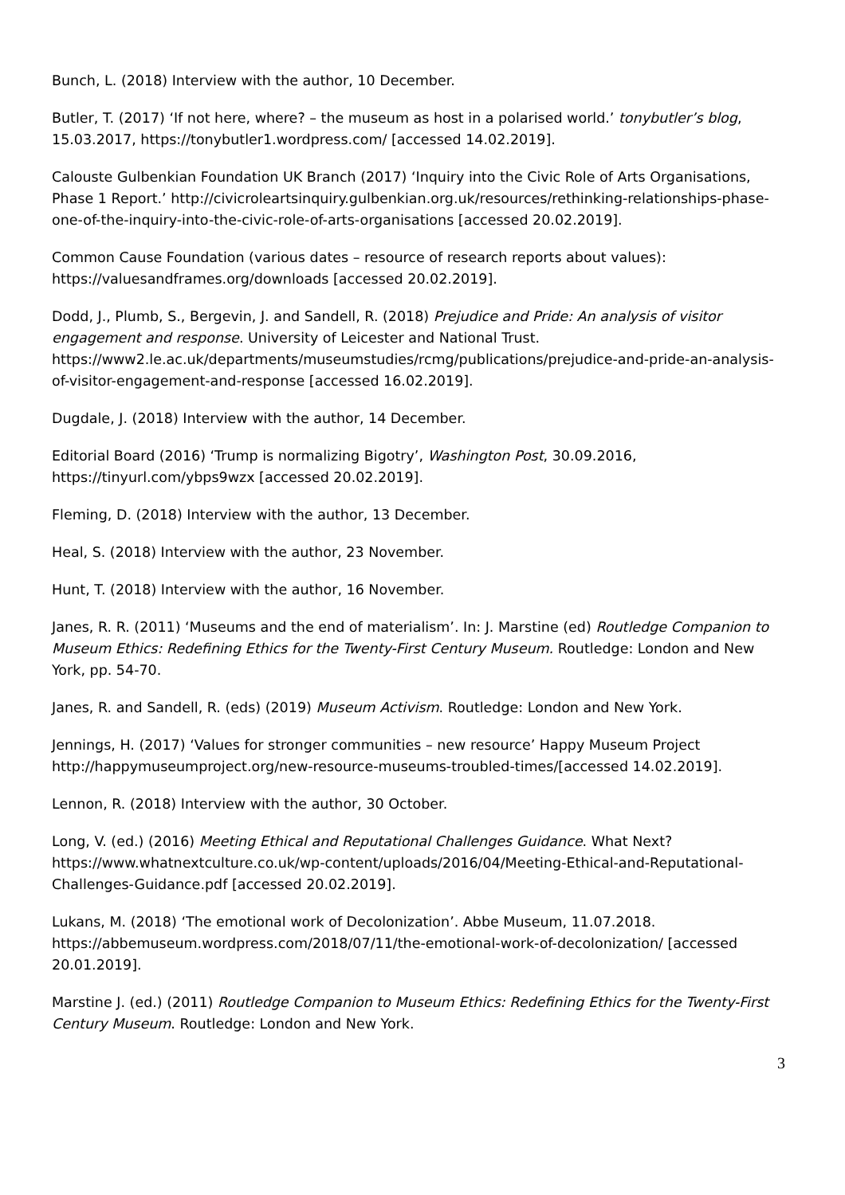Bunch, L. (2018) Interview with the author, 10 December.
Butler, T. (2017) ‘If not here, where? – the museum as host in a polarised world.’ tonybutler’s blog, 15.03.2017, https://tonybutler1.wordpress.com/ [accessed 14.02.2019].
Calouste Gulbenkian Foundation UK Branch (2017) ‘Inquiry into the Civic Role of Arts Organisations, Phase 1 Report.’ http://civicroleartsinquiry.gulbenkian.org.uk/resources/rethinking-relationships-phase-one-of-the-inquiry-into-the-civic-role-of-arts-organisations [accessed 20.02.2019].
Common Cause Foundation (various dates – resource of research reports about values): https://valuesandframes.org/downloads [accessed 20.02.2019].
Dodd, J., Plumb, S., Bergevin, J. and Sandell, R. (2018) Prejudice and Pride: An analysis of visitor engagement and response. University of Leicester and National Trust. https://www2.le.ac.uk/departments/museumstudies/rcmg/publications/prejudice-and-pride-an-analysis-of-visitor-engagement-and-response [accessed 16.02.2019].
Dugdale, J. (2018) Interview with the author, 14 December.
Editorial Board (2016) ‘Trump is normalizing Bigotry’, Washington Post, 30.09.2016, https://tinyurl.com/ybps9wzx [accessed 20.02.2019].
Fleming, D. (2018) Interview with the author, 13 December.
Heal, S. (2018) Interview with the author, 23 November.
Hunt, T. (2018) Interview with the author, 16 November.
Janes, R. R. (2011) ‘Museums and the end of materialism’. In: J. Marstine (ed) Routledge Companion to Museum Ethics: Redefining Ethics for the Twenty-First Century Museum. Routledge: London and New York, pp. 54-70.
Janes, R. and Sandell, R. (eds) (2019) Museum Activism. Routledge: London and New York.
Jennings, H. (2017) ‘Values for stronger communities – new resource’ Happy Museum Project http://happymuseumproject.org/new-resource-museums-troubled-times/[accessed 14.02.2019].
Lennon, R. (2018) Interview with the author, 30 October.
Long, V. (ed.) (2016) Meeting Ethical and Reputational Challenges Guidance. What Next? https://www.whatnextculture.co.uk/wp-content/uploads/2016/04/Meeting-Ethical-and-Reputational-Challenges-Guidance.pdf [accessed 20.02.2019].
Lukans, M. (2018) ‘The emotional work of Decolonization’. Abbe Museum, 11.07.2018. https://abbemuseum.wordpress.com/2018/07/11/the-emotional-work-of-decolonization/ [accessed 20.01.2019].
Marstine J. (ed.) (2011) Routledge Companion to Museum Ethics: Redefining Ethics for the Twenty-First Century Museum. Routledge: London and New York.
3